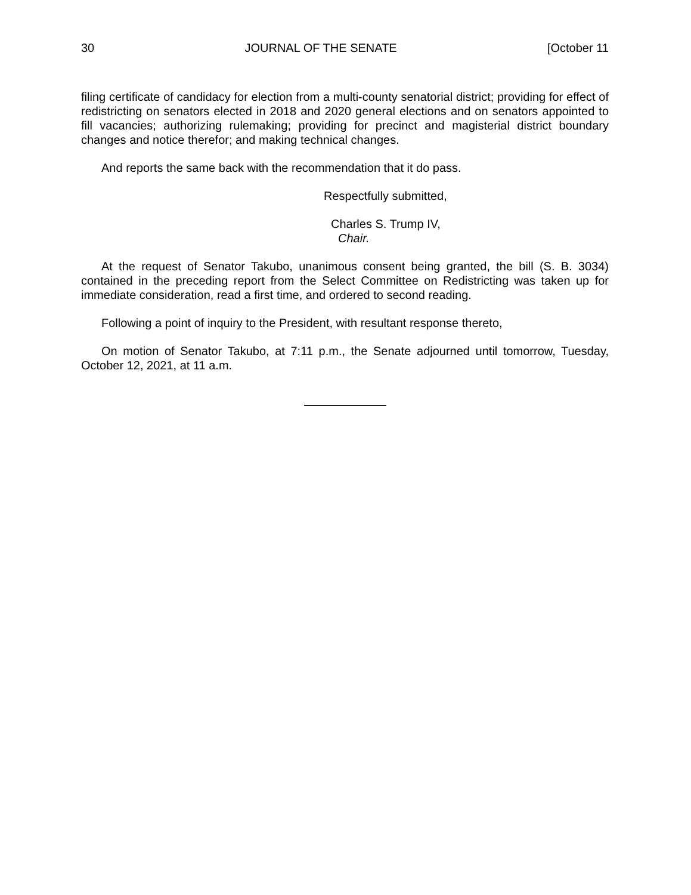30 JOURNAL OF THE SENATE [October 11
filing certificate of candidacy for election from a multi-county senatorial district; providing for effect of redistricting on senators elected in 2018 and 2020 general elections and on senators appointed to fill vacancies; authorizing rulemaking; providing for precinct and magisterial district boundary changes and notice therefor; and making technical changes.
And reports the same back with the recommendation that it do pass.
Respectfully submitted,
Charles S. Trump IV,
Chair.
At the request of Senator Takubo, unanimous consent being granted, the bill (S. B. 3034) contained in the preceding report from the Select Committee on Redistricting was taken up for immediate consideration, read a first time, and ordered to second reading.
Following a point of inquiry to the President, with resultant response thereto,
On motion of Senator Takubo, at 7:11 p.m., the Senate adjourned until tomorrow, Tuesday, October 12, 2021, at 11 a.m.